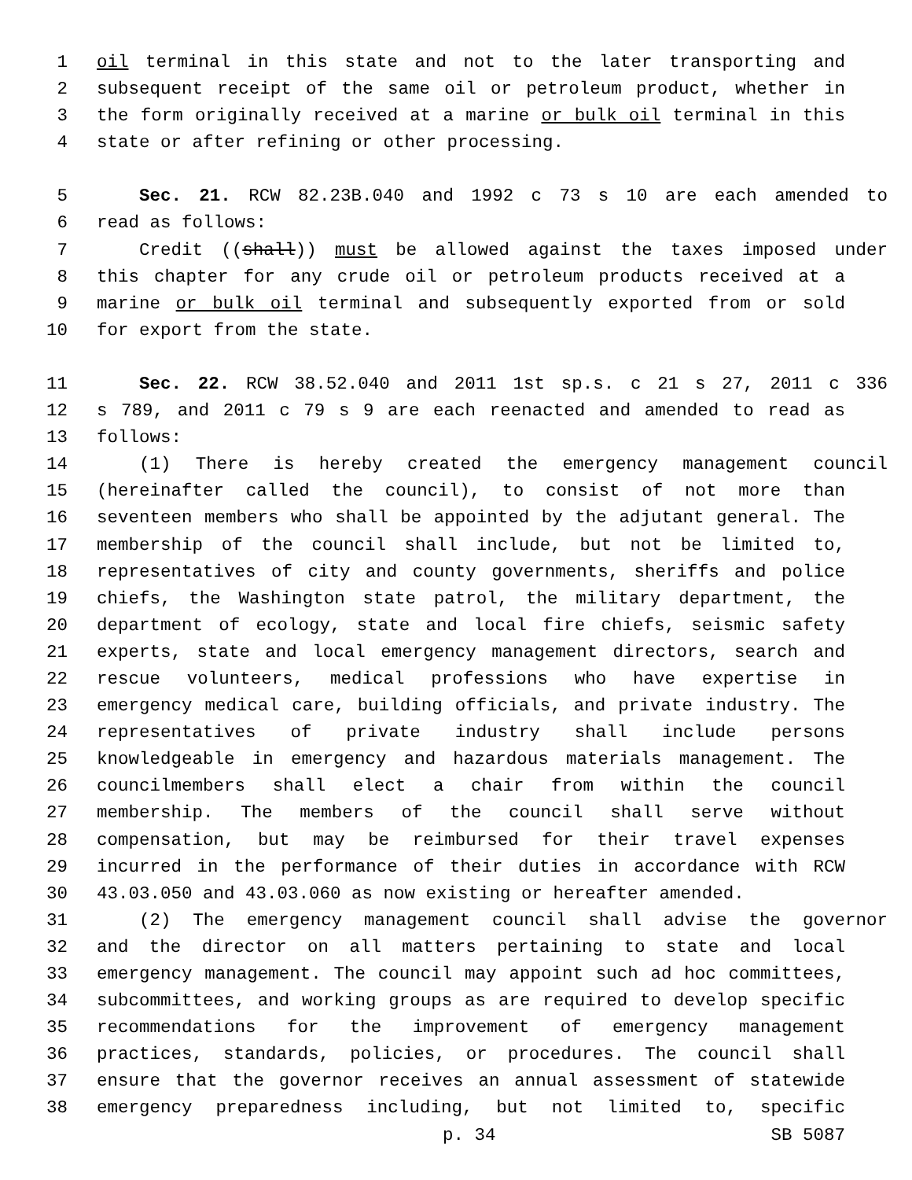1 oil terminal in this state and not to the later transporting and
2 subsequent receipt of the same oil or petroleum product, whether in
3 the form originally received at a marine or bulk oil terminal in this
4 state or after refining or other processing.
5 Sec. 21. RCW 82.23B.040 and 1992 c 73 s 10 are each amended to
6 read as follows:
7 Credit ((shall)) must be allowed against the taxes imposed under
8 this chapter for any crude oil or petroleum products received at a
9 marine or bulk oil terminal and subsequently exported from or sold
10 for export from the state.
11 Sec. 22. RCW 38.52.040 and 2011 1st sp.s. c 21 s 27, 2011 c 336
12 s 789, and 2011 c 79 s 9 are each reenacted and amended to read as
13 follows:
14 (1) There is hereby created the emergency management council
15 (hereinafter called the council), to consist of not more than
16 seventeen members who shall be appointed by the adjutant general. The
17 membership of the council shall include, but not be limited to,
18 representatives of city and county governments, sheriffs and police
19 chiefs, the Washington state patrol, the military department, the
20 department of ecology, state and local fire chiefs, seismic safety
21 experts, state and local emergency management directors, search and
22 rescue volunteers, medical professions who have expertise in
23 emergency medical care, building officials, and private industry. The
24 representatives of private industry shall include persons
25 knowledgeable in emergency and hazardous materials management. The
26 councilmembers shall elect a chair from within the council
27 membership. The members of the council shall serve without
28 compensation, but may be reimbursed for their travel expenses
29 incurred in the performance of their duties in accordance with RCW
30 43.03.050 and 43.03.060 as now existing or hereafter amended.
31 (2) The emergency management council shall advise the governor
32 and the director on all matters pertaining to state and local
33 emergency management. The council may appoint such ad hoc committees,
34 subcommittees, and working groups as are required to develop specific
35 recommendations for the improvement of emergency management
36 practices, standards, policies, or procedures. The council shall
37 ensure that the governor receives an annual assessment of statewide
38 emergency preparedness including, but not limited to, specific
p. 34 SB 5087